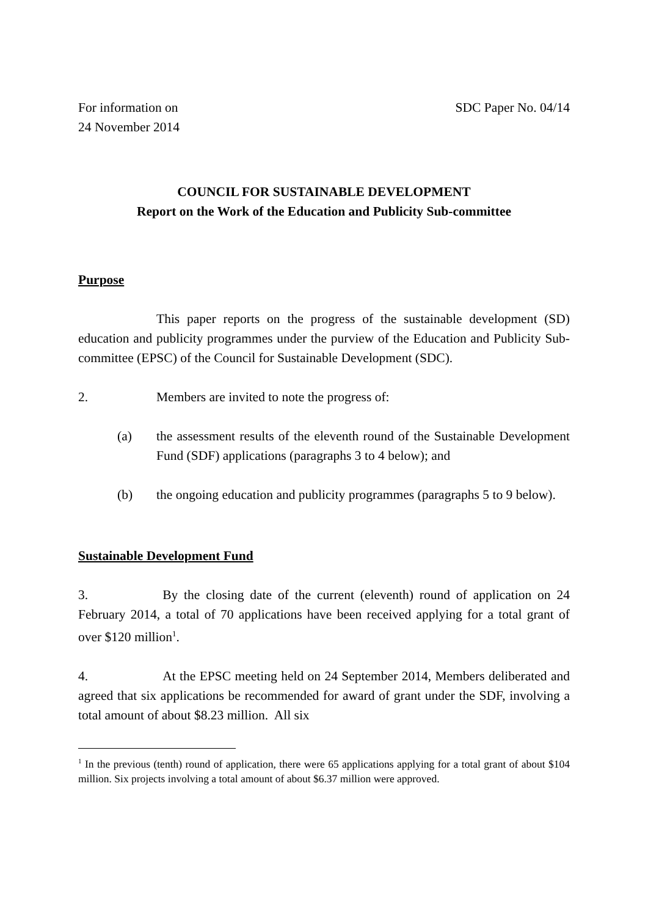For information on
24 November 2014
SDC Paper No. 04/14
COUNCIL FOR SUSTAINABLE DEVELOPMENT
Report on the Work of the Education and Publicity Sub-committee
Purpose
This paper reports on the progress of the sustainable development (SD) education and publicity programmes under the purview of the Education and Publicity Sub-committee (EPSC) of the Council for Sustainable Development (SDC).
2. Members are invited to note the progress of:
(a) the assessment results of the eleventh round of the Sustainable Development Fund (SDF) applications (paragraphs 3 to 4 below); and
(b) the ongoing education and publicity programmes (paragraphs 5 to 9 below).
Sustainable Development Fund
3. By the closing date of the current (eleventh) round of application on 24 February 2014, a total of 70 applications have been received applying for a total grant of over $120 million<sup>1</sup>.
4. At the EPSC meeting held on 24 September 2014, Members deliberated and agreed that six applications be recommended for award of grant under the SDF, involving a total amount of about $8.23 million. All six
<sup>1</sup> In the previous (tenth) round of application, there were 65 applications applying for a total grant of about $104 million. Six projects involving a total amount of about $6.37 million were approved.